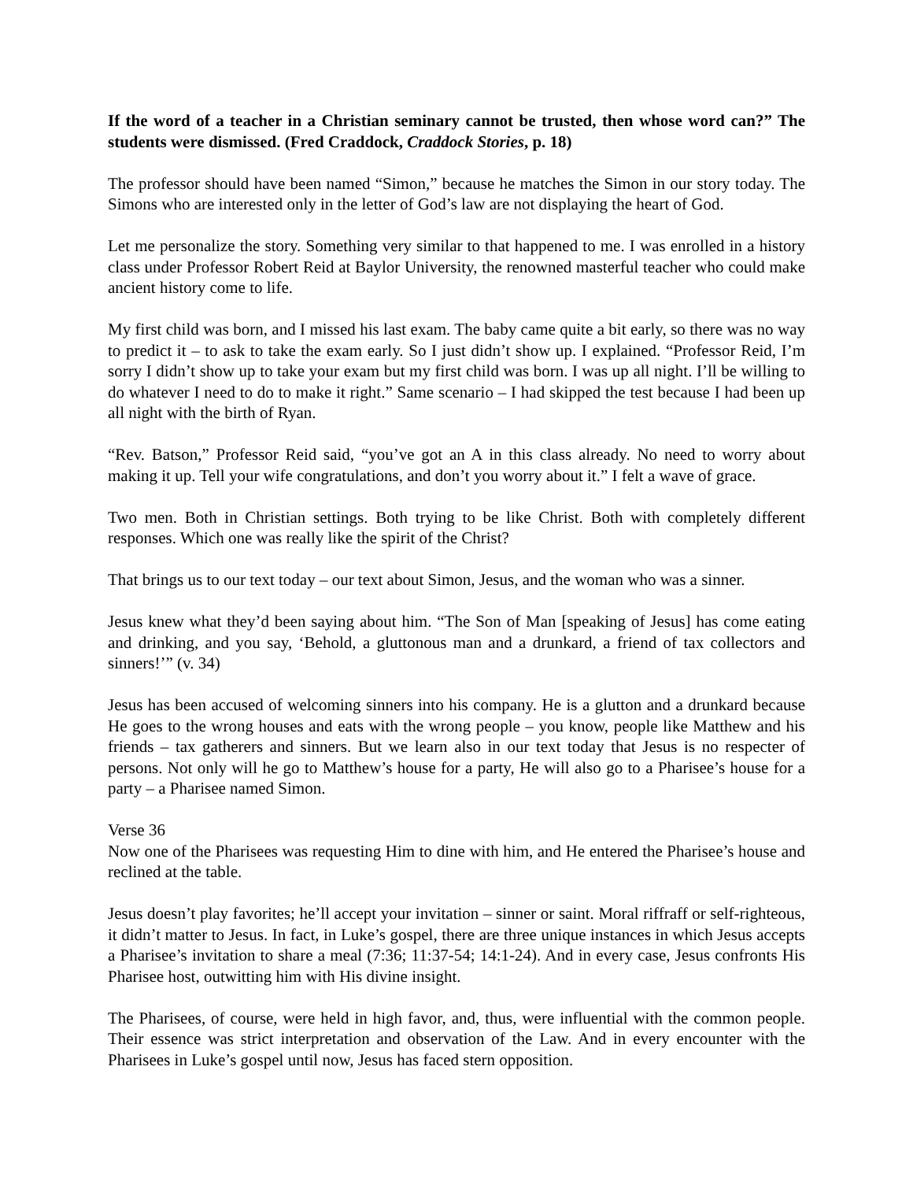If the word of a teacher in a Christian seminary cannot be trusted, then whose word can?” The students were dismissed. (Fred Craddock, Craddock Stories, p. 18)
The professor should have been named “Simon,” because he matches the Simon in our story today. The Simons who are interested only in the letter of God’s law are not displaying the heart of God.
Let me personalize the story. Something very similar to that happened to me. I was enrolled in a history class under Professor Robert Reid at Baylor University, the renowned masterful teacher who could make ancient history come to life.
My first child was born, and I missed his last exam. The baby came quite a bit early, so there was no way to predict it – to ask to take the exam early. So I just didn’t show up. I explained. “Professor Reid, I’m sorry I didn’t show up to take your exam but my first child was born. I was up all night. I’ll be willing to do whatever I need to do to make it right.” Same scenario – I had skipped the test because I had been up all night with the birth of Ryan.
“Rev. Batson,” Professor Reid said, “you’ve got an A in this class already. No need to worry about making it up. Tell your wife congratulations, and don’t you worry about it.” I felt a wave of grace.
Two men. Both in Christian settings. Both trying to be like Christ. Both with completely different responses. Which one was really like the spirit of the Christ?
That brings us to our text today – our text about Simon, Jesus, and the woman who was a sinner.
Jesus knew what they’d been saying about him. “The Son of Man [speaking of Jesus] has come eating and drinking, and you say, ‘Behold, a gluttonous man and a drunkard, a friend of tax collectors and sinners!’” (v. 34)
Jesus has been accused of welcoming sinners into his company. He is a glutton and a drunkard because He goes to the wrong houses and eats with the wrong people – you know, people like Matthew and his friends – tax gatherers and sinners. But we learn also in our text today that Jesus is no respecter of persons. Not only will he go to Matthew’s house for a party, He will also go to a Pharisee’s house for a party – a Pharisee named Simon.
Verse 36
Now one of the Pharisees was requesting Him to dine with him, and He entered the Pharisee’s house and reclined at the table.
Jesus doesn’t play favorites; he’ll accept your invitation – sinner or saint. Moral riffraff or self-righteous, it didn’t matter to Jesus. In fact, in Luke’s gospel, there are three unique instances in which Jesus accepts a Pharisee’s invitation to share a meal (7:36; 11:37-54; 14:1-24). And in every case, Jesus confronts His Pharisee host, outwitting him with His divine insight.
The Pharisees, of course, were held in high favor, and, thus, were influential with the common people. Their essence was strict interpretation and observation of the Law. And in every encounter with the Pharisees in Luke’s gospel until now, Jesus has faced stern opposition.